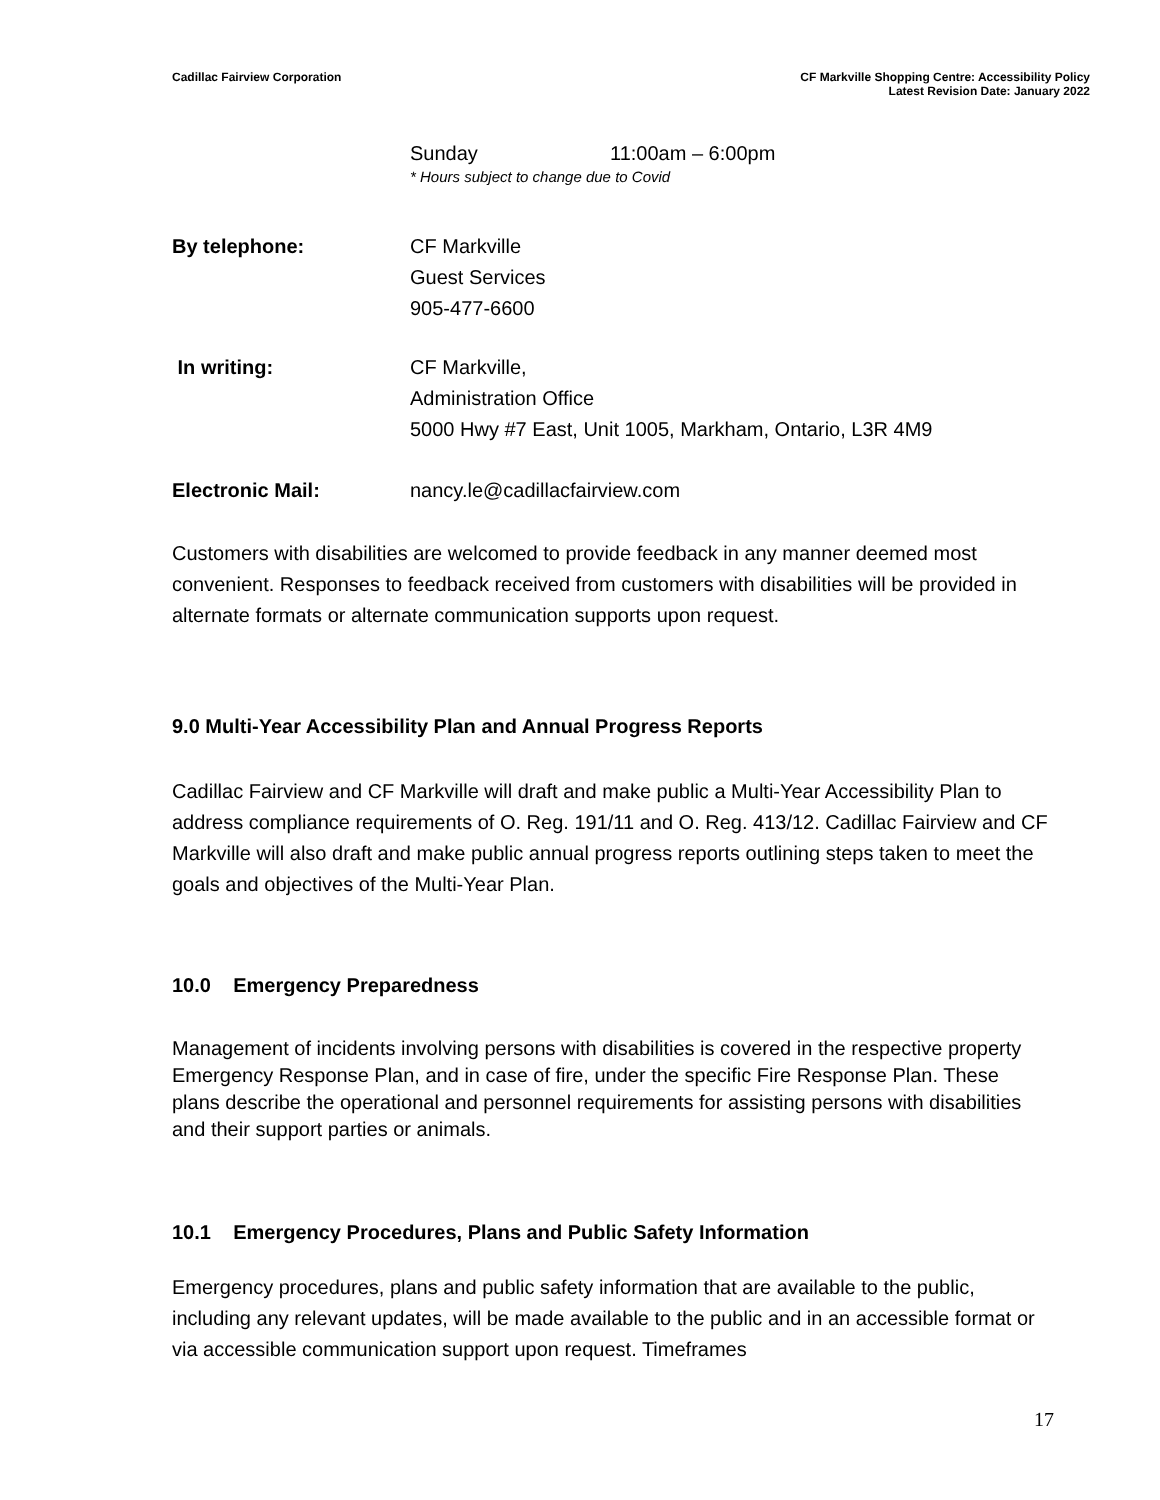Cadillac Fairview Corporation CF Markville Shopping Centre: Accessibility Policy
Latest Revision Date: January 2022
Sunday 11:00am – 6:00pm
* Hours subject to change due to Covid
By telephone: CF Markville
Guest Services
905-477-6600
In writing: CF Markville,
Administration Office
5000 Hwy #7 East, Unit 1005, Markham, Ontario, L3R 4M9
Electronic Mail: nancy.le@cadillacfairview.com
Customers with disabilities are welcomed to provide feedback in any manner deemed most convenient. Responses to feedback received from customers with disabilities will be provided in alternate formats or alternate communication supports upon request.
9.0 Multi-Year Accessibility Plan and Annual Progress Reports
Cadillac Fairview and CF Markville will draft and make public a Multi-Year Accessibility Plan to address compliance requirements of O. Reg. 191/11 and O. Reg. 413/12. Cadillac Fairview and CF Markville will also draft and make public annual progress reports outlining steps taken to meet the goals and objectives of the Multi-Year Plan.
10.0 Emergency Preparedness
Management of incidents involving persons with disabilities is covered in the respective property Emergency Response Plan, and in case of fire, under the specific Fire Response Plan. These plans describe the operational and personnel requirements for assisting persons with disabilities and their support parties or animals.
10.1 Emergency Procedures, Plans and Public Safety Information
Emergency procedures, plans and public safety information that are available to the public, including any relevant updates, will be made available to the public and in an accessible format or via accessible communication support upon request. Timeframes
17